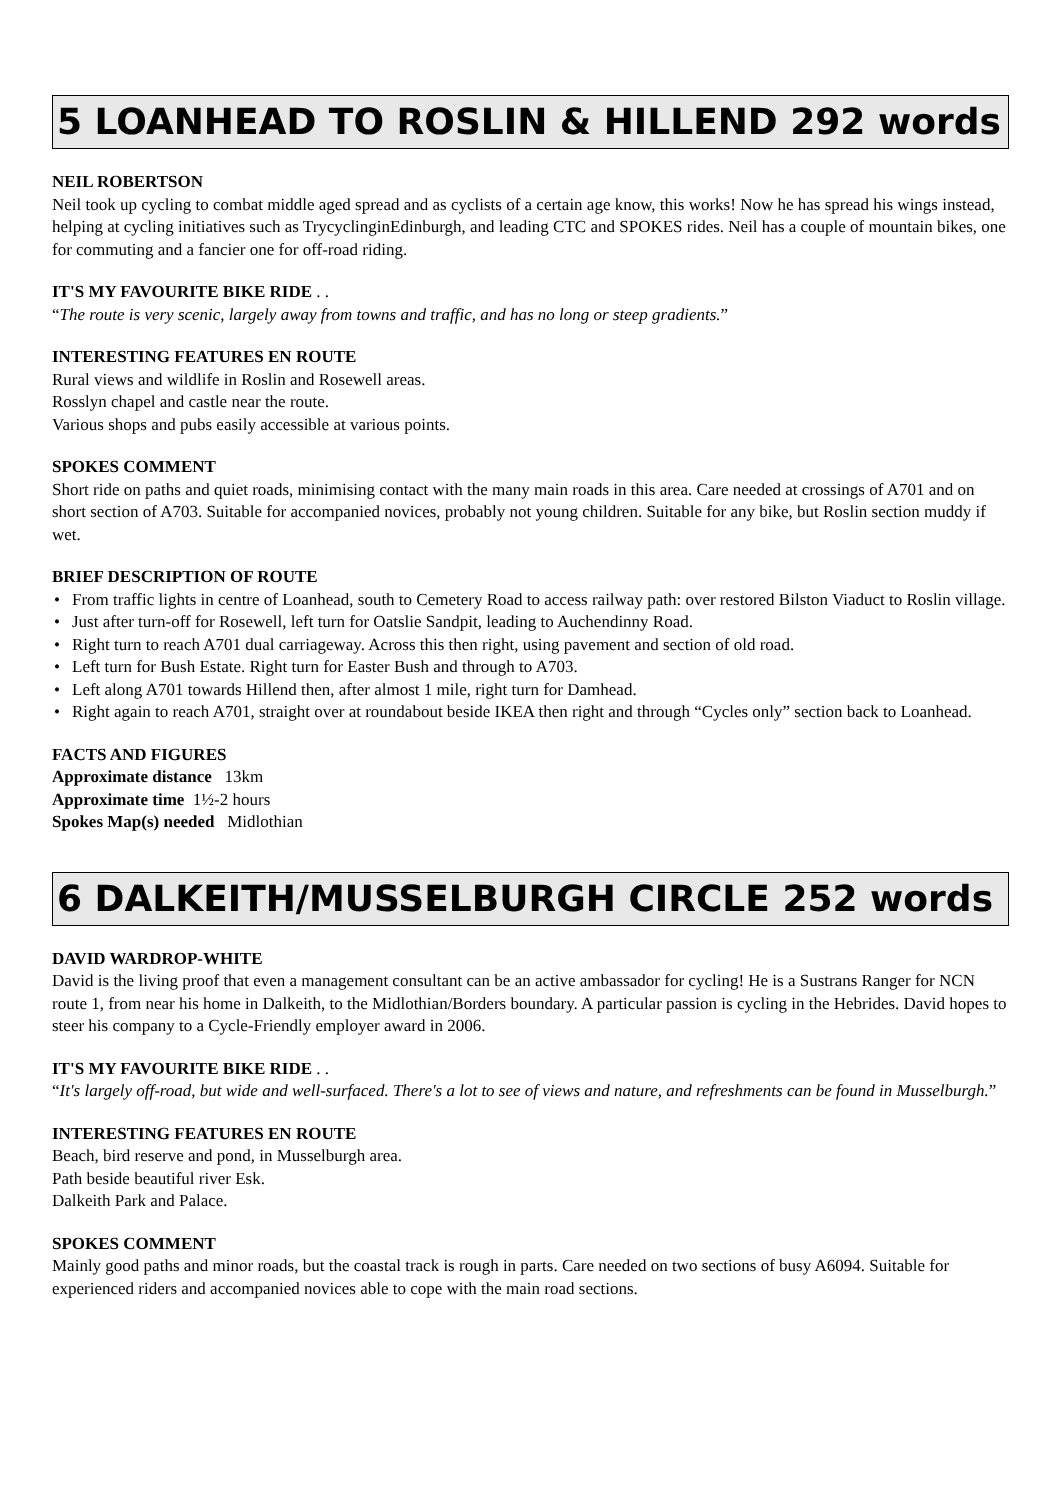5 LOANHEAD TO ROSLIN & HILLEND 292 words
NEIL ROBERTSON
Neil took up cycling to combat middle aged spread and as cyclists of a certain age know, this works! Now he has spread his wings instead, helping at cycling initiatives such as TrycyclinginEdinburgh, and leading CTC and SPOKES rides. Neil has a couple of mountain bikes, one for commuting and a fancier one for off-road riding.
IT'S MY FAVOURITE BIKE RIDE . .
“The route is very scenic, largely away from towns and traffic, and has no long or steep gradients.”
INTERESTING FEATURES EN ROUTE
Rural views and wildlife in Roslin and Rosewell areas.
Rosslyn chapel and castle near the route.
Various shops and pubs easily accessible at various points.
SPOKES COMMENT
Short ride on paths and quiet roads, minimising contact with the many main roads in this area. Care needed at crossings of A701 and on short section of A703. Suitable for accompanied novices, probably not young children. Suitable for any bike, but Roslin section muddy if wet.
BRIEF DESCRIPTION OF ROUTE
• From traffic lights in centre of Loanhead, south to Cemetery Road to access railway path: over restored Bilston Viaduct to Roslin village.
• Just after turn-off for Rosewell, left turn for Oatslie Sandpit, leading to Auchendinny Road.
• Right turn to reach A701 dual carriageway. Across this then right, using pavement and section of old road.
• Left turn for Bush Estate. Right turn for Easter Bush and through to A703.
• Left along A701 towards Hillend then, after almost 1 mile, right turn for Damhead.
• Right again to reach A701, straight over at roundabout beside IKEA then right and through “Cycles only” section back to Loanhead.
FACTS AND FIGURES
Approximate distance 13km
Approximate time 1½-2 hours
Spokes Map(s) needed Midlothian
6 DALKEITH/MUSSELBURGH CIRCLE 252 words
DAVID WARDROP-WHITE
David is the living proof that even a management consultant can be an active ambassador for cycling! He is a Sustrans Ranger for NCN route 1, from near his home in Dalkeith, to the Midlothian/Borders boundary. A particular passion is cycling in the Hebrides. David hopes to steer his company to a Cycle-Friendly employer award in 2006.
IT'S MY FAVOURITE BIKE RIDE . .
“It's largely off-road, but wide and well-surfaced. There's a lot to see of views and nature, and refreshments can be found in Musselburgh.”
INTERESTING FEATURES EN ROUTE
Beach, bird reserve and pond, in Musselburgh area.
Path beside beautiful river Esk.
Dalkeith Park and Palace.
SPOKES COMMENT
Mainly good paths and minor roads, but the coastal track is rough in parts. Care needed on two sections of busy A6094. Suitable for experienced riders and accompanied novices able to cope with the main road sections.